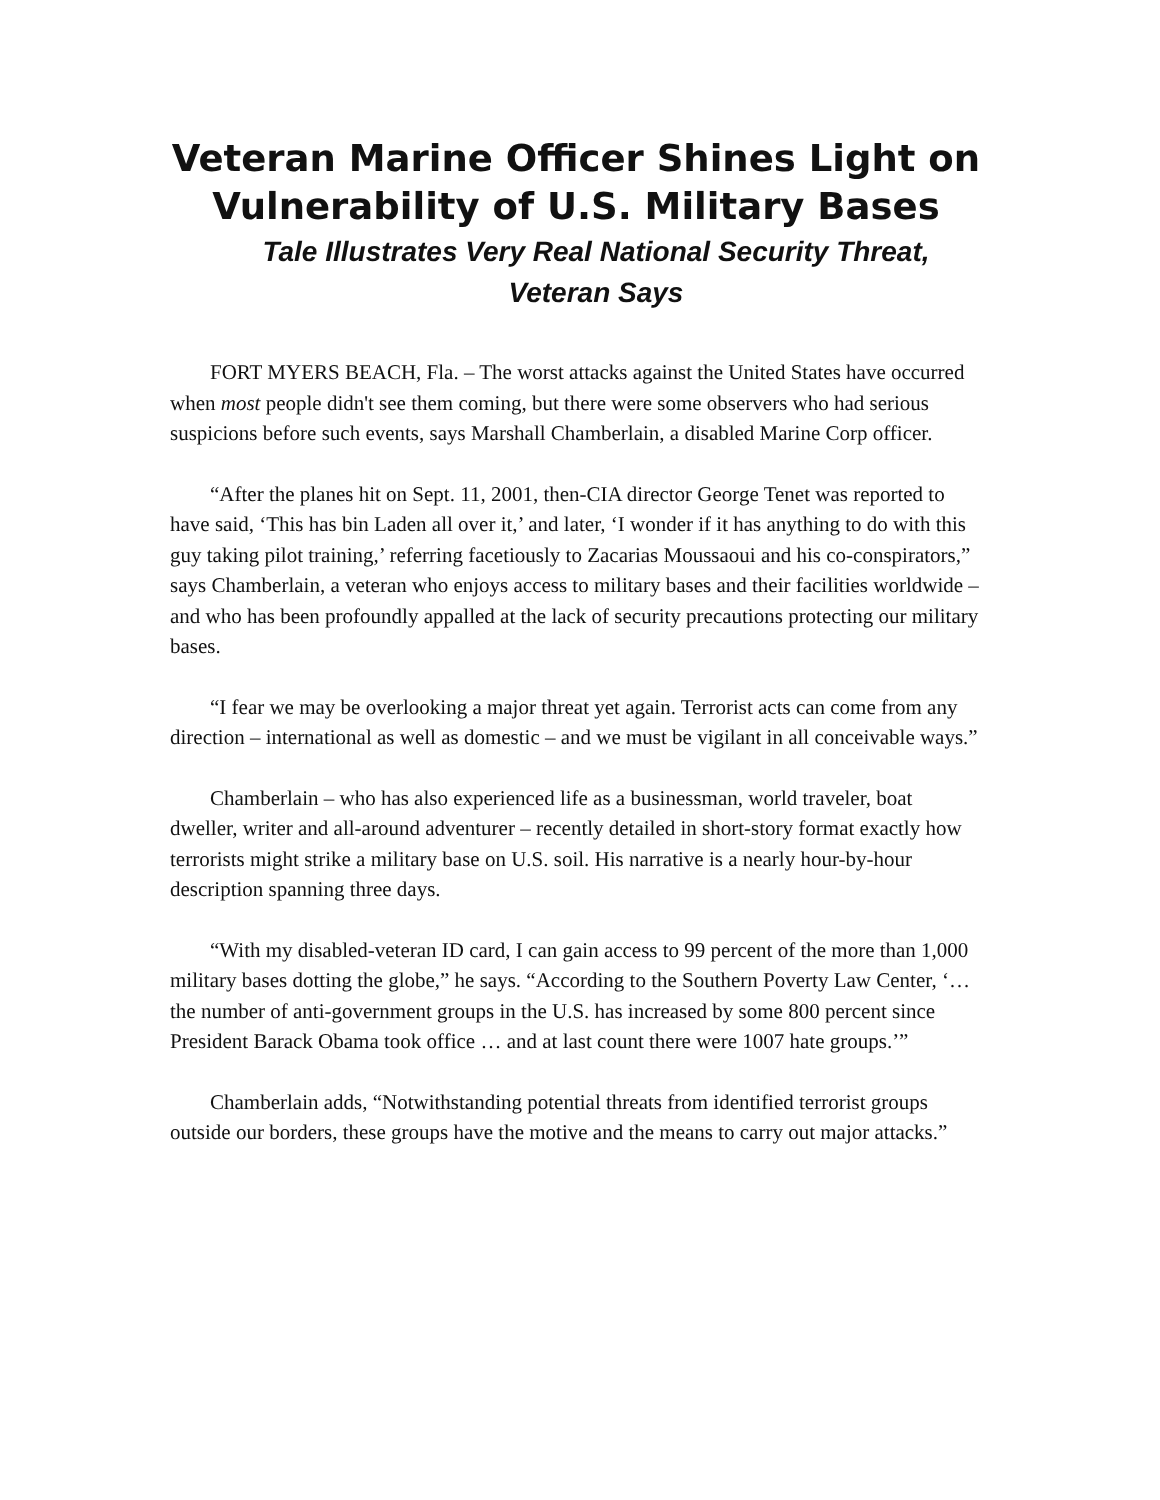Veteran Marine Officer Shines Light on
Vulnerability of U.S. Military Bases
Tale Illustrates Very Real National Security Threat,
Veteran Says
FORT MYERS BEACH, Fla. – The worst attacks against the United States have occurred when most people didn't see them coming, but there were some observers who had serious suspicions before such events, says Marshall Chamberlain, a disabled Marine Corp officer.
“After the planes hit on Sept. 11, 2001, then-CIA director George Tenet was reported to have said, ‘This has bin Laden all over it,’ and later, ‘I wonder if it has anything to do with this guy taking pilot training,’ referring facetiously to Zacarias Moussaoui and his co-conspirators,” says Chamberlain, a veteran who enjoys access to military bases and their facilities worldwide – and who has been profoundly appalled at the lack of security precautions protecting our military bases.
“I fear we may be overlooking a major threat yet again. Terrorist acts can come from any direction – international as well as domestic – and we must be vigilant in all conceivable ways.”
Chamberlain – who has also experienced life as a businessman, world traveler, boat dweller, writer and all-around adventurer – recently detailed in short-story format exactly how terrorists might strike a military base on U.S. soil. His narrative is a nearly hour-by-hour description spanning three days.
“With my disabled-veteran ID card, I can gain access to 99 percent of the more than 1,000 military bases dotting the globe,” he says. “According to the Southern Poverty Law Center, ‘…the number of anti-government groups in the U.S. has increased by some 800 percent since President Barack Obama took office … and at last count there were 1007 hate groups.’”
Chamberlain adds, “Notwithstanding potential threats from identified terrorist groups outside our borders, these groups have the motive and the means to carry out major attacks.”